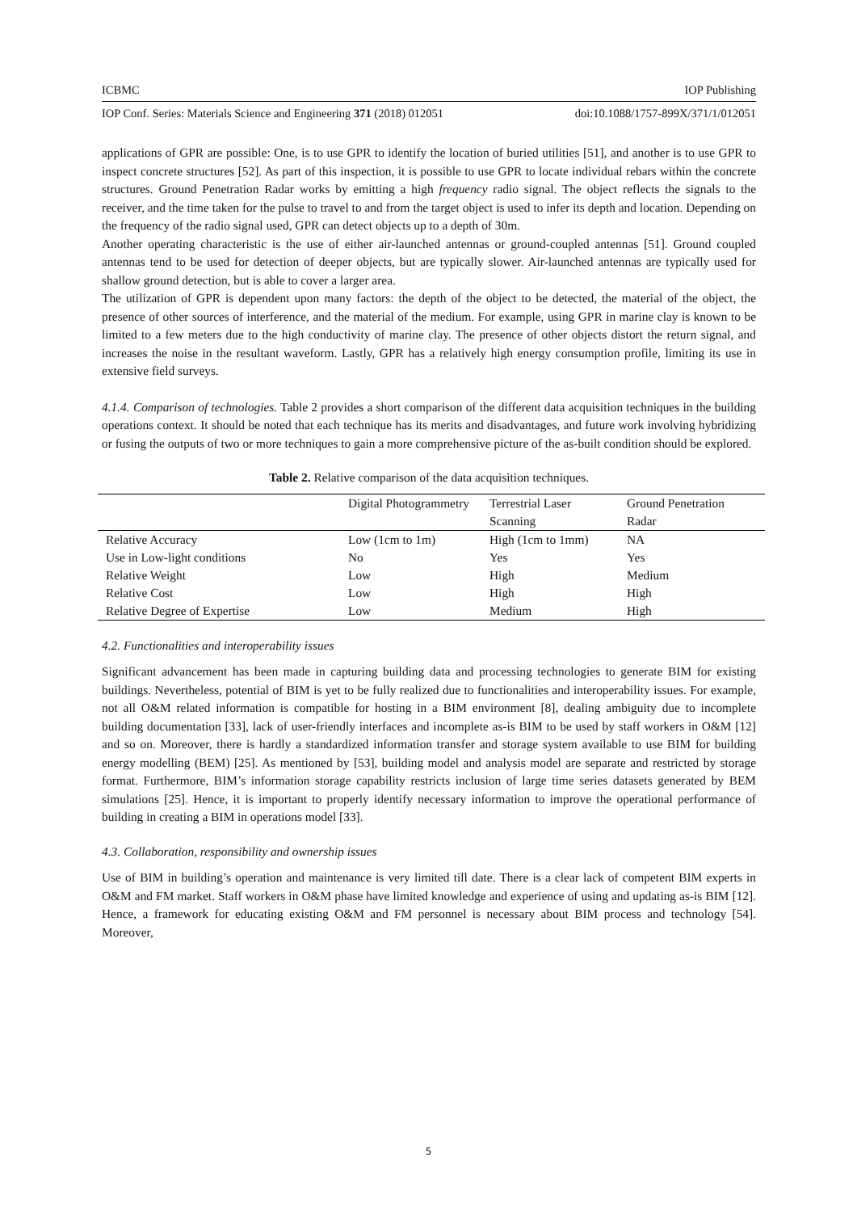ICBMC IOP Publishing
IOP Conf. Series: Materials Science and Engineering 371 (2018) 012051 doi:10.1088/1757-899X/371/1/012051
applications of GPR are possible: One, is to use GPR to identify the location of buried utilities [51], and another is to use GPR to inspect concrete structures [52]. As part of this inspection, it is possible to use GPR to locate individual rebars within the concrete structures. Ground Penetration Radar works by emitting a high frequency radio signal. The object reflects the signals to the receiver, and the time taken for the pulse to travel to and from the target object is used to infer its depth and location. Depending on the frequency of the radio signal used, GPR can detect objects up to a depth of 30m.
Another operating characteristic is the use of either air-launched antennas or ground-coupled antennas [51]. Ground coupled antennas tend to be used for detection of deeper objects, but are typically slower. Air-launched antennas are typically used for shallow ground detection, but is able to cover a larger area.
The utilization of GPR is dependent upon many factors: the depth of the object to be detected, the material of the object, the presence of other sources of interference, and the material of the medium. For example, using GPR in marine clay is known to be limited to a few meters due to the high conductivity of marine clay. The presence of other objects distort the return signal, and increases the noise in the resultant waveform. Lastly, GPR has a relatively high energy consumption profile, limiting its use in extensive field surveys.
4.1.4. Comparison of technologies. Table 2 provides a short comparison of the different data acquisition techniques in the building operations context. It should be noted that each technique has its merits and disadvantages, and future work involving hybridizing or fusing the outputs of two or more techniques to gain a more comprehensive picture of the as-built condition should be explored.
Table 2. Relative comparison of the data acquisition techniques.
| | Digital Photogrammetry | Terrestrial Laser Scanning | Ground Penetration Radar |
| --- | --- | --- | --- |
| Relative Accuracy | Low (1cm to 1m) | High (1cm to 1mm) | NA |
| Use in Low-light conditions | No | Yes | Yes |
| Relative Weight | Low | High | Medium |
| Relative Cost | Low | High | High |
| Relative Degree of Expertise | Low | Medium | High |
4.2. Functionalities and interoperability issues
Significant advancement has been made in capturing building data and processing technologies to generate BIM for existing buildings. Nevertheless, potential of BIM is yet to be fully realized due to functionalities and interoperability issues. For example, not all O&M related information is compatible for hosting in a BIM environment [8], dealing ambiguity due to incomplete building documentation [33], lack of user-friendly interfaces and incomplete as-is BIM to be used by staff workers in O&M [12] and so on. Moreover, there is hardly a standardized information transfer and storage system available to use BIM for building energy modelling (BEM) [25]. As mentioned by [53], building model and analysis model are separate and restricted by storage format. Furthermore, BIM’s information storage capability restricts inclusion of large time series datasets generated by BEM simulations [25]. Hence, it is important to properly identify necessary information to improve the operational performance of building in creating a BIM in operations model [33].
4.3. Collaboration, responsibility and ownership issues
Use of BIM in building’s operation and maintenance is very limited till date. There is a clear lack of competent BIM experts in O&M and FM market. Staff workers in O&M phase have limited knowledge and experience of using and updating as-is BIM [12]. Hence, a framework for educating existing O&M and FM personnel is necessary about BIM process and technology [54]. Moreover,
5